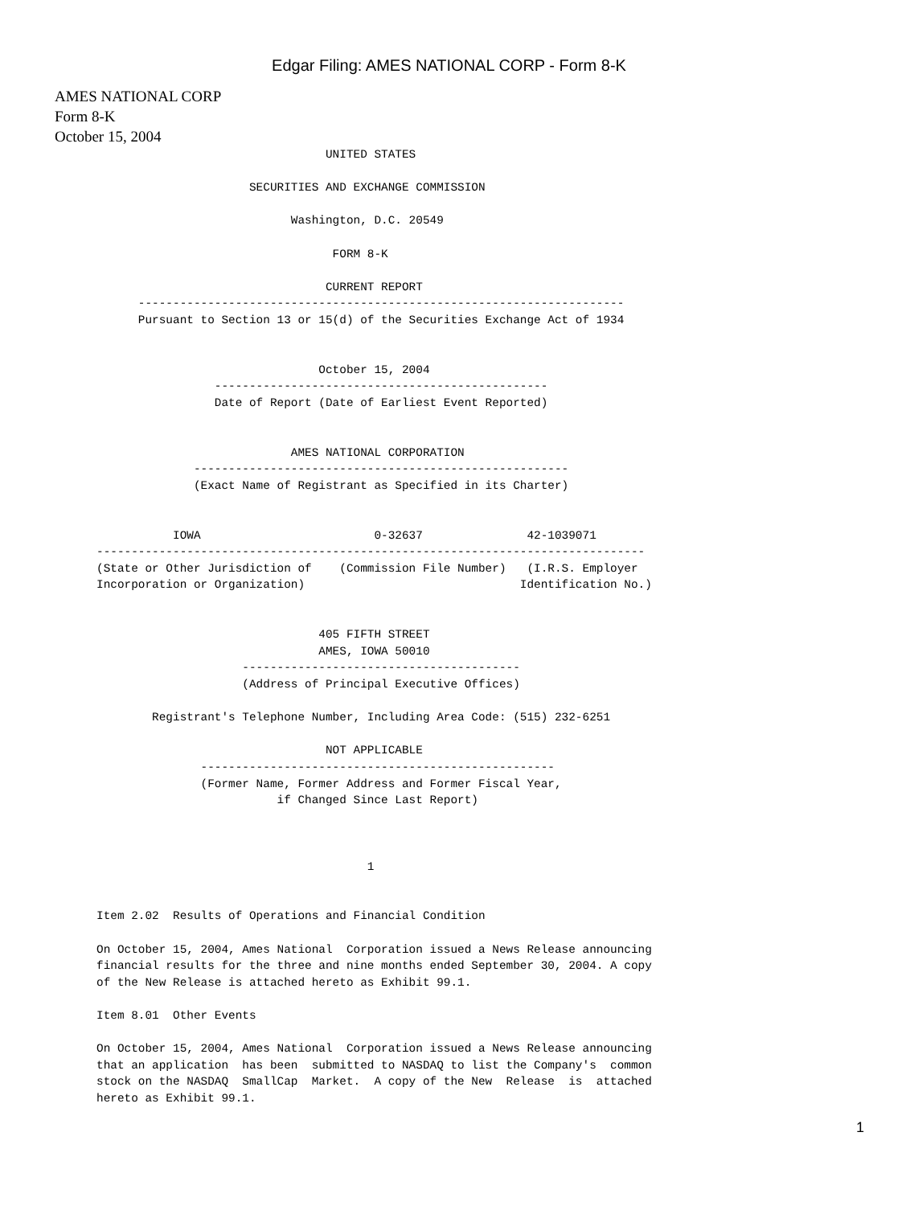Edgar Filing: AMES NATIONAL CORP - Form 8-K
AMES NATIONAL CORP
Form 8-K
October 15, 2004
                                 UNITED STATES

                      SECURITIES AND EXCHANGE COMMISSION

                            Washington, D.C. 20549

                                  FORM 8-K

                                 CURRENT REPORT
      ----------------------------------------------------------------------
      Pursuant to Section 13 or 15(d) of the Securities Exchange Act of 1934


                                October 15, 2004
                 ------------------------------------------------
                 Date of Report (Date of Earliest Event Reported)


                            AMES NATIONAL CORPORATION
              ------------------------------------------------------
              (Exact Name of Registrant as Specified in its Charter)


           IOWA                         0-32637               42-1039071
-------------------------------------------------------------------------------
(State or Other Jurisdiction of    (Commission File Number)   (I.R.S. Employer
Incorporation or Organization)                               Identification No.)


                                405 FIFTH STREET
                                AMES, IOWA 50010
                     ----------------------------------------
                     (Address of Principal Executive Offices)

        Registrant's Telephone Number, Including Area Code: (515) 232-6251

                                 NOT APPLICABLE
               ---------------------------------------------------
               (Former Name, Former Address and Former Fiscal Year,
                          if Changed Since Last Report)



                                       1


Item 2.02  Results of Operations and Financial Condition

On October 15, 2004, Ames National  Corporation issued a News Release announcing
financial results for the three and nine months ended September 30, 2004. A copy
of the New Release is attached hereto as Exhibit 99.1.

Item 8.01  Other Events

On October 15, 2004, Ames National  Corporation issued a News Release announcing
that an application  has been  submitted to NASDAQ to list the Company's  common
stock on the NASDAQ  SmallCap  Market.  A copy of the New  Release  is  attached
hereto as Exhibit 99.1.
1